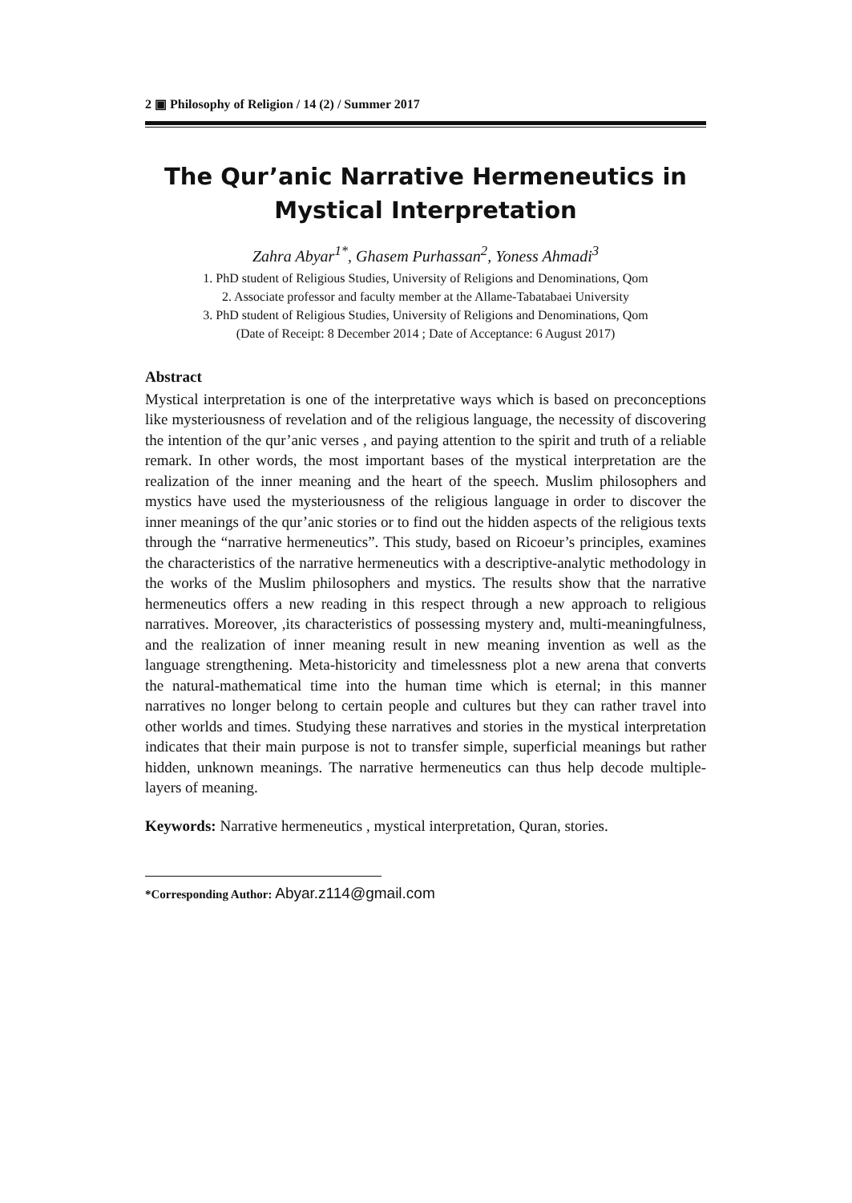2 ▣ Philosophy of Religion / 14 (2) / Summer 2017
The Qur’anic Narrative Hermeneutics in Mystical Interpretation
Zahra Abyar<sup>1*</sup>, Ghasem Purhassan<sup>2</sup>, Yoness Ahmadi<sup>3</sup>
1. PhD student of Religious Studies, University of Religions and Denominations, Qom
2. Associate professor and faculty member at the Allame-Tabatabaei University
3. PhD student of Religious Studies, University of Religions and Denominations, Qom
(Date of Receipt: 8 December 2014 ; Date of Acceptance: 6 August 2017)
Abstract
Mystical interpretation is one of the interpretative ways which is based on preconceptions like mysteriousness of revelation and of the religious language, the necessity of discovering the intention of the qur’anic verses , and paying attention to the spirit and truth of a reliable remark. In other words, the most important bases of the mystical interpretation are the realization of the inner meaning and the heart of the speech. Muslim philosophers and mystics have used the mysteriousness of the religious language in order to discover the inner meanings of the qur’anic stories or to find out the hidden aspects of the religious texts through the “narrative hermeneutics”. This study, based on Ricoeur’s principles, examines the characteristics of the narrative hermeneutics with a descriptive-analytic methodology in the works of the Muslim philosophers and mystics. The results show that the narrative hermeneutics offers a new reading in this respect through a new approach to religious narratives. Moreover, ,its characteristics of possessing mystery and, multi-meaningfulness, and the realization of inner meaning result in new meaning invention as well as the language strengthening. Meta-historicity and timelessness plot a new arena that converts the natural-mathematical time into the human time which is eternal; in this manner narratives no longer belong to certain people and cultures but they can rather travel into other worlds and times. Studying these narratives and stories in the mystical interpretation indicates that their main purpose is not to transfer simple, superficial meanings but rather hidden, unknown meanings. The narrative hermeneutics can thus help decode multiple-layers of meaning.
Keywords: Narrative hermeneutics , mystical interpretation, Quran, stories.
*Corresponding Author: Abyar.z114@gmail.com